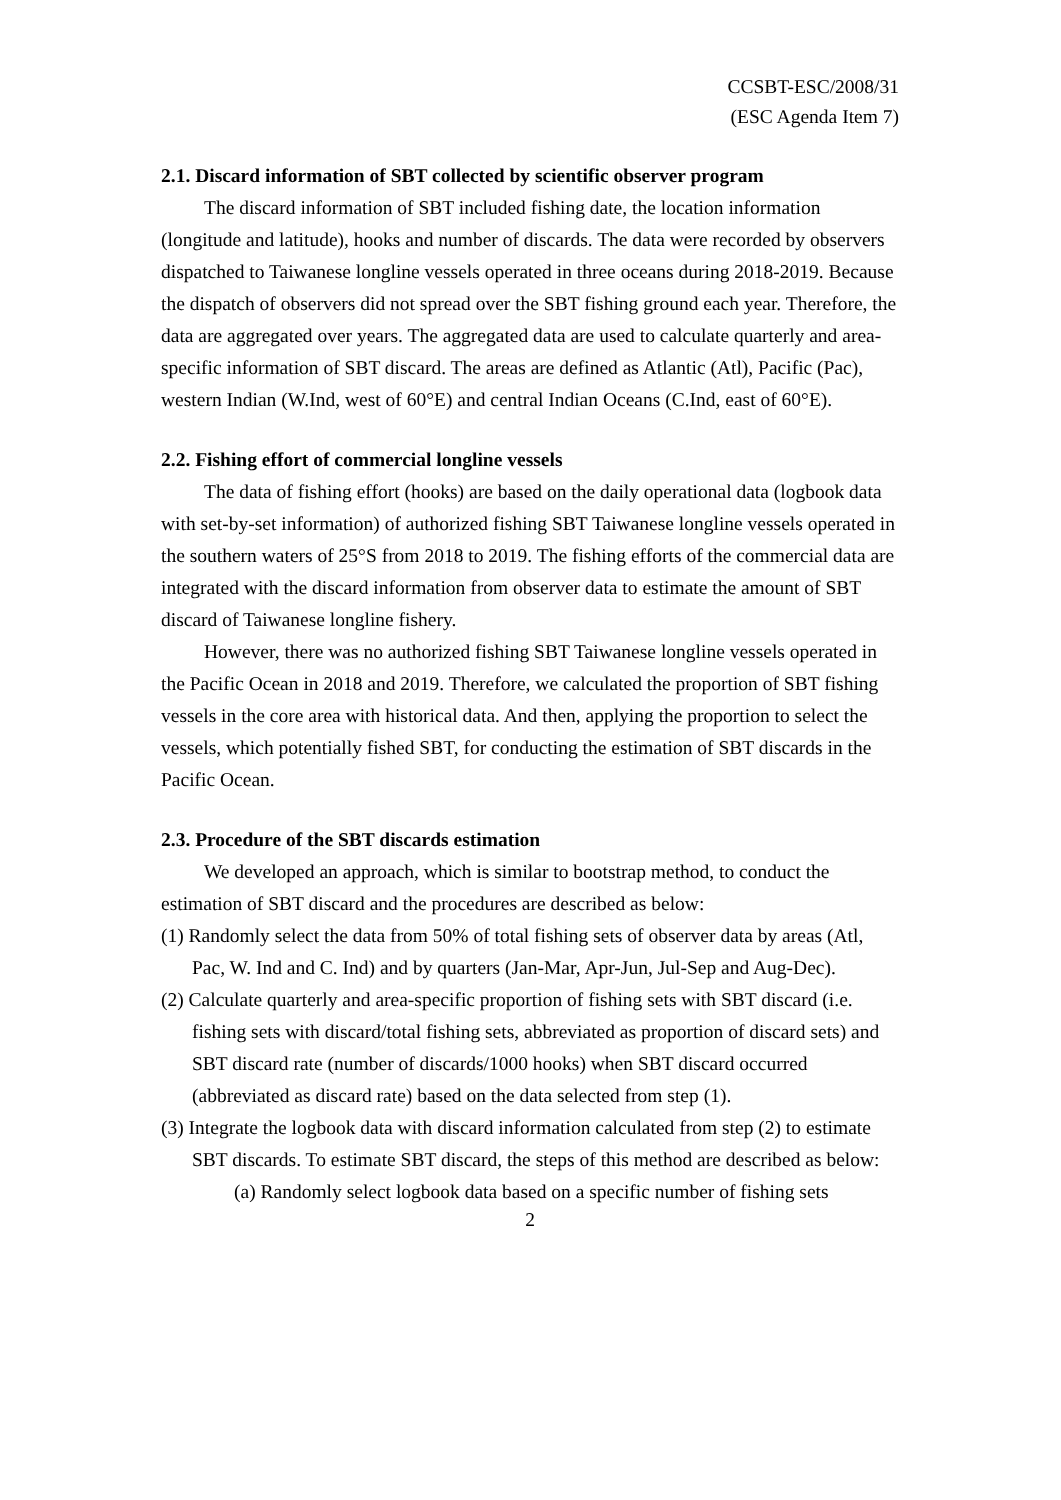CCSBT-ESC/2008/31
(ESC Agenda Item 7)
2.1. Discard information of SBT collected by scientific observer program
The discard information of SBT included fishing date, the location information (longitude and latitude), hooks and number of discards. The data were recorded by observers dispatched to Taiwanese longline vessels operated in three oceans during 2018-2019. Because the dispatch of observers did not spread over the SBT fishing ground each year. Therefore, the data are aggregated over years. The aggregated data are used to calculate quarterly and area-specific information of SBT discard. The areas are defined as Atlantic (Atl), Pacific (Pac), western Indian (W.Ind, west of 60°E) and central Indian Oceans (C.Ind, east of 60°E).
2.2. Fishing effort of commercial longline vessels
The data of fishing effort (hooks) are based on the daily operational data (logbook data with set-by-set information) of authorized fishing SBT Taiwanese longline vessels operated in the southern waters of 25°S from 2018 to 2019. The fishing efforts of the commercial data are integrated with the discard information from observer data to estimate the amount of SBT discard of Taiwanese longline fishery.
However, there was no authorized fishing SBT Taiwanese longline vessels operated in the Pacific Ocean in 2018 and 2019. Therefore, we calculated the proportion of SBT fishing vessels in the core area with historical data. And then, applying the proportion to select the vessels, which potentially fished SBT, for conducting the estimation of SBT discards in the Pacific Ocean.
2.3. Procedure of the SBT discards estimation
We developed an approach, which is similar to bootstrap method, to conduct the estimation of SBT discard and the procedures are described as below:
(1) Randomly select the data from 50% of total fishing sets of observer data by areas (Atl, Pac, W. Ind and C. Ind) and by quarters (Jan-Mar, Apr-Jun, Jul-Sep and Aug-Dec).
(2) Calculate quarterly and area-specific proportion of fishing sets with SBT discard (i.e. fishing sets with discard/total fishing sets, abbreviated as proportion of discard sets) and SBT discard rate (number of discards/1000 hooks) when SBT discard occurred (abbreviated as discard rate) based on the data selected from step (1).
(3) Integrate the logbook data with discard information calculated from step (2) to estimate SBT discards. To estimate SBT discard, the steps of this method are described as below:
(a) Randomly select logbook data based on a specific number of fishing sets
2